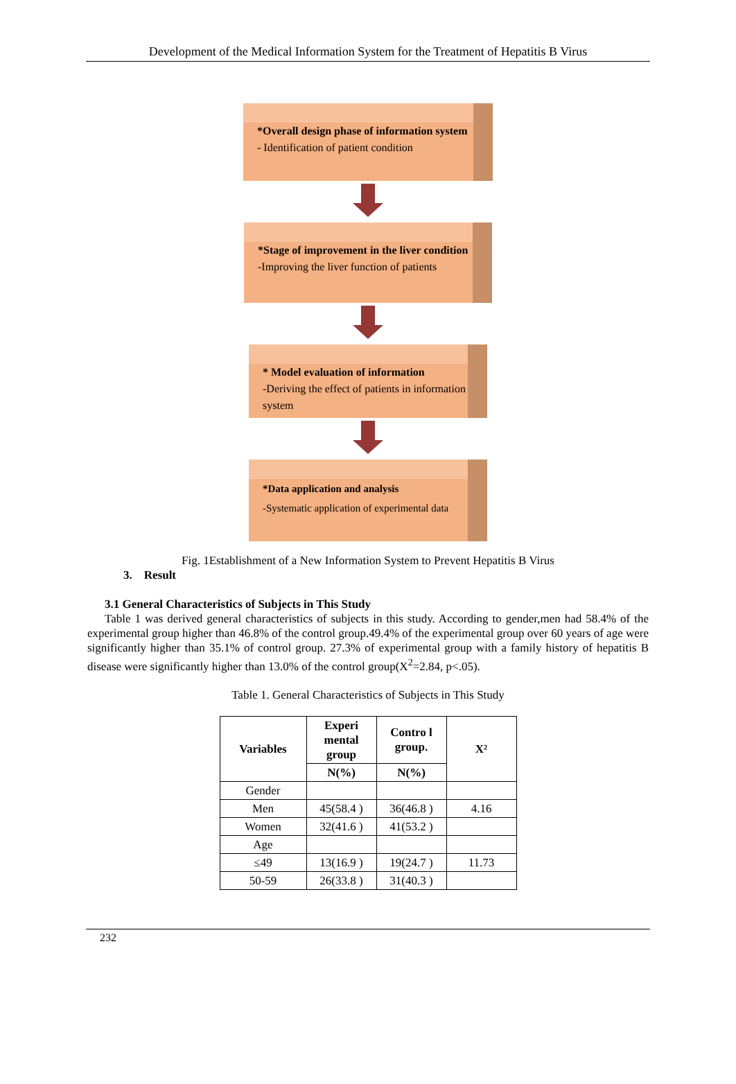Development of the Medical Information System for the Treatment of Hepatitis B Virus
*Overall design phase of information system
- Identification of patient condition
*Stage of improvement in the liver condition
-Improving the liver function of patients
* Model evaluation of information
-Deriving the effect of patients in information system
*Data application and analysis
-Systematic application of experimental data
Fig. 1Establishment of a New Information System to Prevent Hepatitis B Virus
3. Result
3.1 General Characteristics of Subjects in This Study
Table 1 was derived general characteristics of subjects in this study. According to gender,men had 58.4% of the experimental group higher than 46.8% of the control group.49.4% of the experimental group over 60 years of age were significantly higher than 35.1% of control group. 27.3% of experimental group with a family history of hepatitis B disease were significantly higher than 13.0% of the control group(X<sup>2</sup>=2.84, p<.05).
Table 1. General Characteristics of Subjects in This Study
| Variables | Experi mental group | Contro l group. | X² |
| --- | --- | --- | --- |
| | N(%) | N(%) | |
| Gender | | | |
| Men | 45(58.4 ) | 36(46.8 ) | 4.16 |
| Women | 32(41.6 ) | 41(53.2 ) | |
| Age | | | |
| ≤49 | 13(16.9 ) | 19(24.7 ) | 11.73 |
| 50-59 | 26(33.8 ) | 31(40.3 ) | |
232